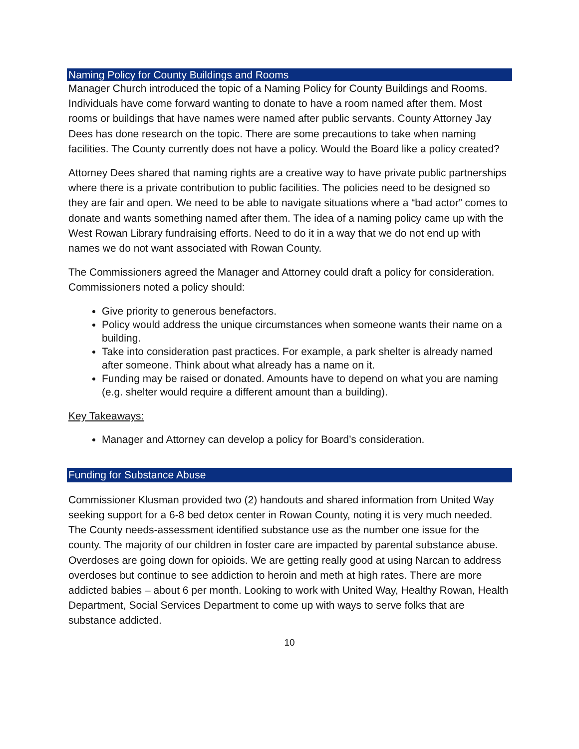Naming Policy for County Buildings and Rooms
Manager Church introduced the topic of a Naming Policy for County Buildings and Rooms. Individuals have come forward wanting to donate to have a room named after them. Most rooms or buildings that have names were named after public servants. County Attorney Jay Dees has done research on the topic. There are some precautions to take when naming facilities. The County currently does not have a policy. Would the Board like a policy created?
Attorney Dees shared that naming rights are a creative way to have private public partnerships where there is a private contribution to public facilities. The policies need to be designed so they are fair and open. We need to be able to navigate situations where a “bad actor” comes to donate and wants something named after them. The idea of a naming policy came up with the West Rowan Library fundraising efforts. Need to do it in a way that we do not end up with names we do not want associated with Rowan County.
The Commissioners agreed the Manager and Attorney could draft a policy for consideration. Commissioners noted a policy should:
Give priority to generous benefactors.
Policy would address the unique circumstances when someone wants their name on a building.
Take into consideration past practices. For example, a park shelter is already named after someone. Think about what already has a name on it.
Funding may be raised or donated. Amounts have to depend on what you are naming (e.g. shelter would require a different amount than a building).
Key Takeaways:
Manager and Attorney can develop a policy for Board’s consideration.
Funding for Substance Abuse
Commissioner Klusman provided two (2) handouts and shared information from United Way seeking support for a 6-8 bed detox center in Rowan County, noting it is very much needed. The County needs-assessment identified substance use as the number one issue for the county. The majority of our children in foster care are impacted by parental substance abuse. Overdoses are going down for opioids. We are getting really good at using Narcan to address overdoses but continue to see addiction to heroin and meth at high rates. There are more addicted babies – about 6 per month. Looking to work with United Way, Healthy Rowan, Health Department, Social Services Department to come up with ways to serve folks that are substance addicted.
10